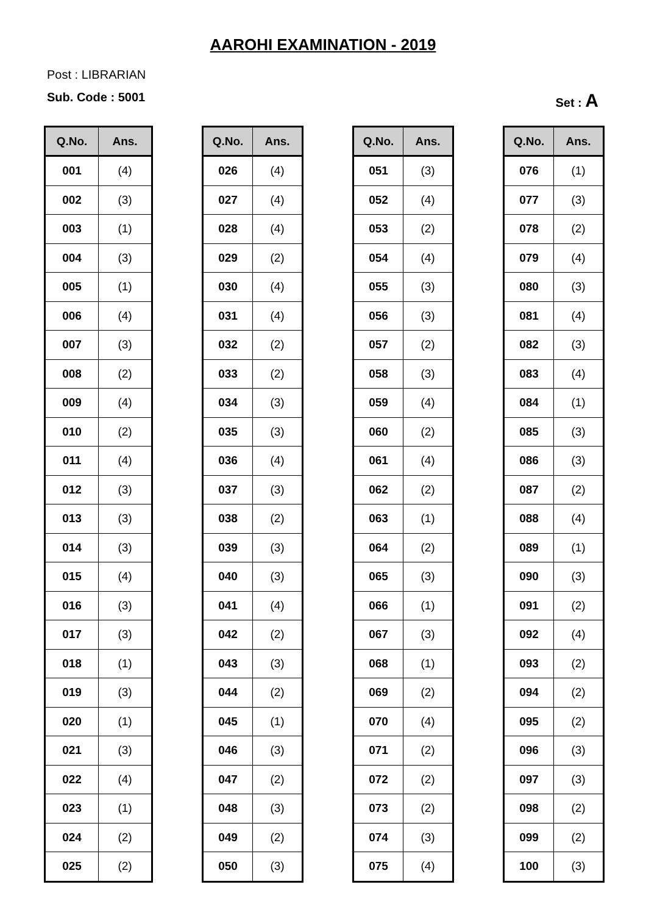AAROHI EXAMINATION - 2019
Post : LIBRARIAN
Sub. Code : 5001 Set : A
| Q.No. | Ans. |
| --- | --- |
| 001 | (4) |
| 002 | (3) |
| 003 | (1) |
| 004 | (3) |
| 005 | (1) |
| 006 | (4) |
| 007 | (3) |
| 008 | (2) |
| 009 | (4) |
| 010 | (2) |
| 011 | (4) |
| 012 | (3) |
| 013 | (3) |
| 014 | (3) |
| 015 | (4) |
| 016 | (3) |
| 017 | (3) |
| 018 | (1) |
| 019 | (3) |
| 020 | (1) |
| 021 | (3) |
| 022 | (4) |
| 023 | (1) |
| 024 | (2) |
| 025 | (2) |
| Q.No. | Ans. |
| --- | --- |
| 026 | (4) |
| 027 | (4) |
| 028 | (4) |
| 029 | (2) |
| 030 | (4) |
| 031 | (4) |
| 032 | (2) |
| 033 | (2) |
| 034 | (3) |
| 035 | (3) |
| 036 | (4) |
| 037 | (3) |
| 038 | (2) |
| 039 | (3) |
| 040 | (3) |
| 041 | (4) |
| 042 | (2) |
| 043 | (3) |
| 044 | (2) |
| 045 | (1) |
| 046 | (3) |
| 047 | (2) |
| 048 | (3) |
| 049 | (2) |
| 050 | (3) |
| Q.No. | Ans. |
| --- | --- |
| 051 | (3) |
| 052 | (4) |
| 053 | (2) |
| 054 | (4) |
| 055 | (3) |
| 056 | (3) |
| 057 | (2) |
| 058 | (3) |
| 059 | (4) |
| 060 | (2) |
| 061 | (4) |
| 062 | (2) |
| 063 | (1) |
| 064 | (2) |
| 065 | (3) |
| 066 | (1) |
| 067 | (3) |
| 068 | (1) |
| 069 | (2) |
| 070 | (4) |
| 071 | (2) |
| 072 | (2) |
| 073 | (2) |
| 074 | (3) |
| 075 | (4) |
| Q.No. | Ans. |
| --- | --- |
| 076 | (1) |
| 077 | (3) |
| 078 | (2) |
| 079 | (4) |
| 080 | (3) |
| 081 | (4) |
| 082 | (3) |
| 083 | (4) |
| 084 | (1) |
| 085 | (3) |
| 086 | (3) |
| 087 | (2) |
| 088 | (4) |
| 089 | (1) |
| 090 | (3) |
| 091 | (2) |
| 092 | (4) |
| 093 | (2) |
| 094 | (2) |
| 095 | (2) |
| 096 | (3) |
| 097 | (3) |
| 098 | (2) |
| 099 | (2) |
| 100 | (3) |